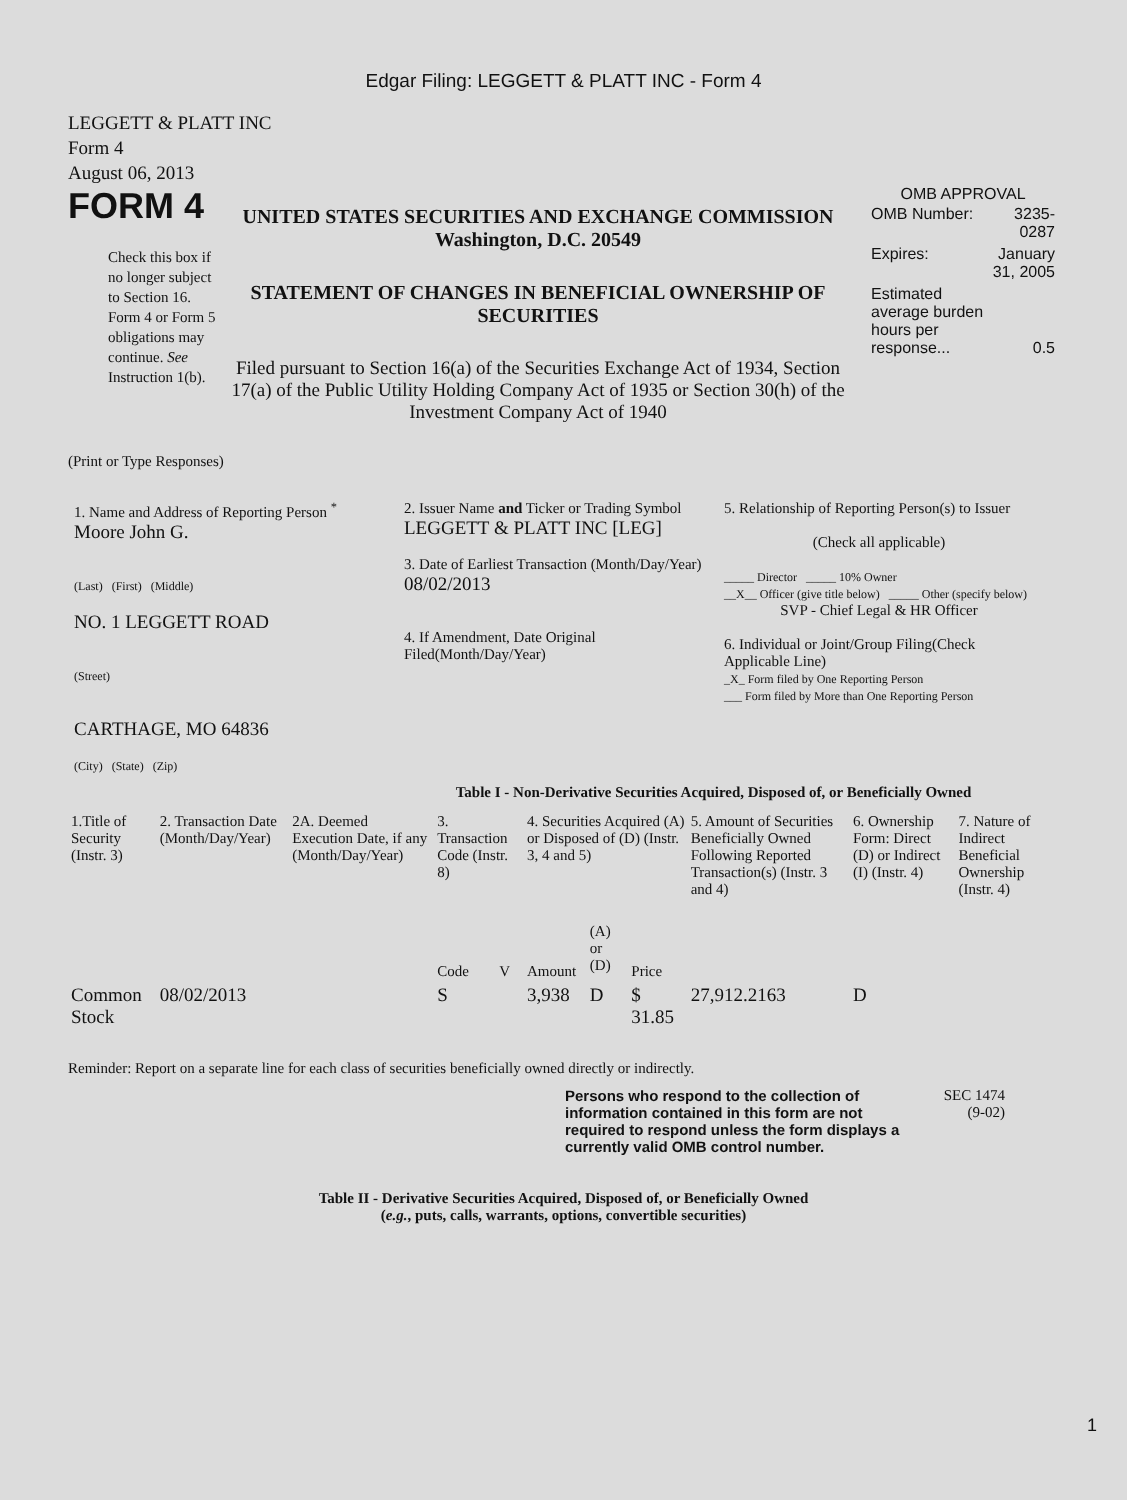Edgar Filing: LEGGETT & PLATT INC - Form 4
LEGGETT & PLATT INC
Form 4
August 06, 2013
FORM 4
Check this box if no longer subject to Section 16. Form 4 or Form 5 obligations may continue. See Instruction 1(b).
UNITED STATES SECURITIES AND EXCHANGE COMMISSION
Washington, D.C. 20549
STATEMENT OF CHANGES IN BENEFICIAL OWNERSHIP OF SECURITIES
Filed pursuant to Section 16(a) of the Securities Exchange Act of 1934, Section 17(a) of the Public Utility Holding Company Act of 1935 or Section 30(h) of the Investment Company Act of 1940
OMB APPROVAL
| OMB Number: | 3235-0287 |
| Expires: | January 31, 2005 |
| Estimated average burden hours per response... | 0.5 |
(Print or Type Responses)
1. Name and Address of Reporting Person <sup>*</sup>
Moore John G.
(Last) (First) (Middle)
NO. 1 LEGGETT ROAD
(Street)
CARTHAGE, MO 64836
(City) (State) (Zip)
2. Issuer Name and Ticker or Trading Symbol
LEGGETT & PLATT INC [LEG]
3. Date of Earliest Transaction (Month/Day/Year)
08/02/2013
4. If Amendment, Date Original Filed(Month/Day/Year)
5. Relationship of Reporting Person(s) to Issuer
(Check all applicable)
_____ Director _____ 10% Owner
__X__ Officer (give title below) _____ Other (specify below)
SVP - Chief Legal & HR Officer
6. Individual or Joint/Group Filing(Check Applicable Line)
_X_ Form filed by One Reporting Person
___ Form filed by More than One Reporting Person
Table I - Non-Derivative Securities Acquired, Disposed of, or Beneficially Owned
| 1.Title of Security (Instr. 3) | 2. Transaction Date (Month/Day/Year) | 2A. Deemed Execution Date, if any (Month/Day/Year) | 3. Transaction Code (Instr. 8) | | 4. Securities Acquired (A) or Disposed of (D) (Instr. 3, 4 and 5) | | | 5. Amount of Securities Beneficially Owned Following Reported Transaction(s) (Instr. 3 and 4) | 6. Ownership Form: Direct (D) or Indirect (I) (Instr. 4) | 7. Nature of Indirect Beneficial Ownership (Instr. 4) |
| --- | --- | --- | --- | --- | --- | --- | --- | --- | --- | --- |
| | | | Code | V | Amount | (A) or (D) | Price | | | |
| Common Stock | 08/02/2013 | | S | | 3,938 | D | $ 31.85 | 27,912.2163 | D | |
Reminder: Report on a separate line for each class of securities beneficially owned directly or indirectly.
Persons who respond to the collection of information contained in this form are not required to respond unless the form displays a currently valid OMB control number.
SEC 1474
(9-02)
Table II - Derivative Securities Acquired, Disposed of, or Beneficially Owned
(e.g., puts, calls, warrants, options, convertible securities)
1